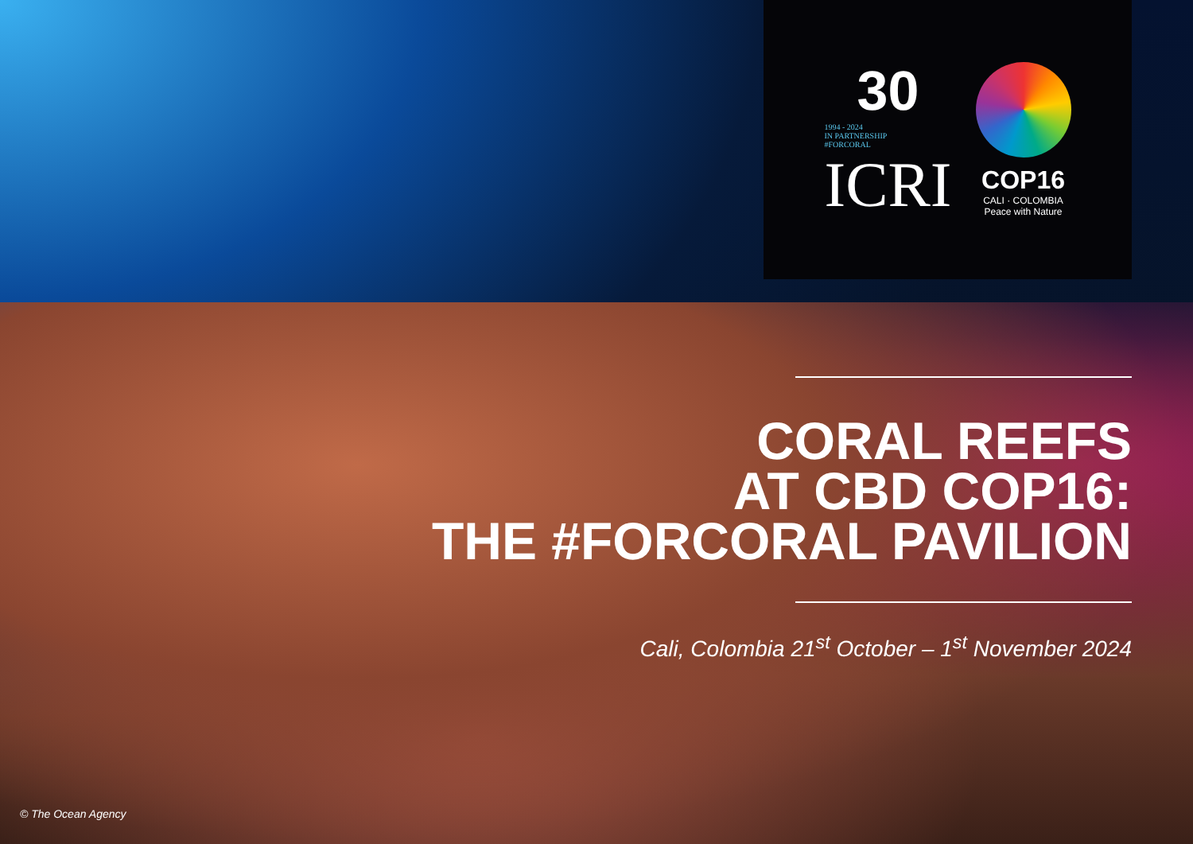30
1994 - 2024
IN PARTNERSHIP
#FORCORAL
ICRI
COP16
CALI · COLOMBIA
Peace with Nature
CORAL REEFS
AT CBD COP16:
THE #FORCORAL PAVILION
Cali, Colombia 21<sup>st</sup> October – 1<sup>st</sup> November 2024
© The Ocean Agency